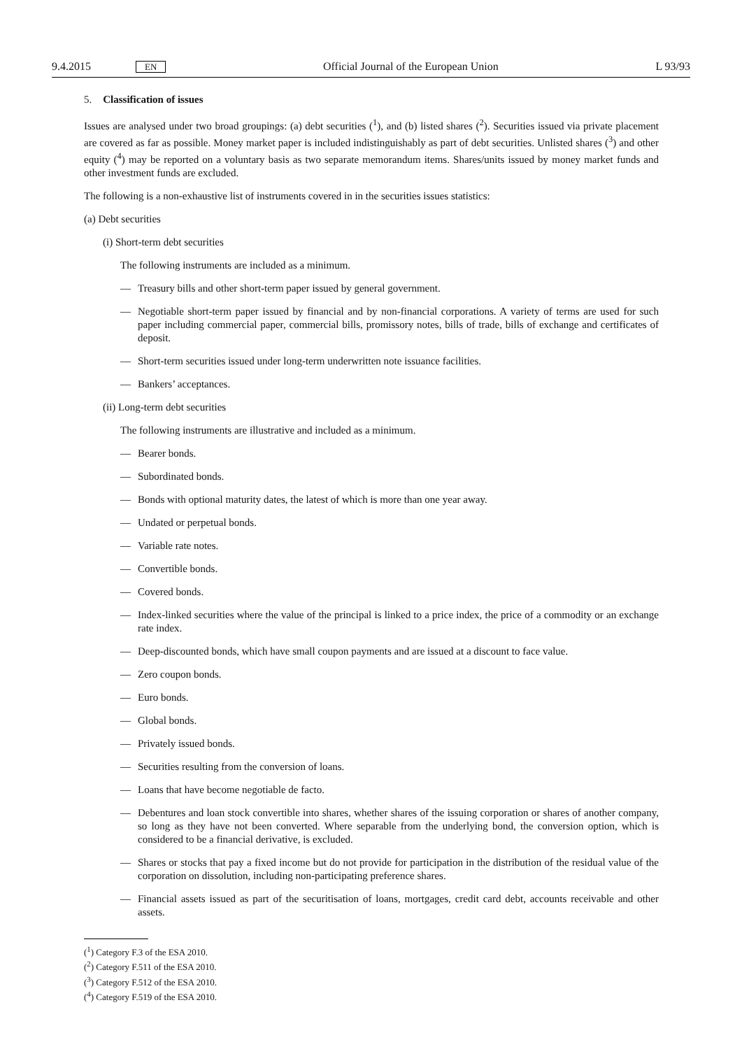9.4.2015 EN Official Journal of the European Union L 93/93
5. Classification of issues
Issues are analysed under two broad groupings: (a) debt securities (<sup>1</sup>), and (b) listed shares (<sup>2</sup>). Securities issued via private placement are covered as far as possible. Money market paper is included indistinguishably as part of debt securities. Unlisted shares (<sup>3</sup>) and other equity (<sup>4</sup>) may be reported on a voluntary basis as two separate memorandum items. Shares/units issued by money market funds and other investment funds are excluded.
The following is a non-exhaustive list of instruments covered in in the securities issues statistics:
(a) Debt securities
(i) Short-term debt securities
The following instruments are included as a minimum.
— Treasury bills and other short-term paper issued by general government.
— Negotiable short-term paper issued by financial and by non-financial corporations. A variety of terms are used for such paper including commercial paper, commercial bills, promissory notes, bills of trade, bills of exchange and certificates of deposit.
— Short-term securities issued under long-term underwritten note issuance facilities.
— Bankers’ acceptances.
(ii) Long-term debt securities
The following instruments are illustrative and included as a minimum.
— Bearer bonds.
— Subordinated bonds.
— Bonds with optional maturity dates, the latest of which is more than one year away.
— Undated or perpetual bonds.
— Variable rate notes.
— Convertible bonds.
— Covered bonds.
— Index-linked securities where the value of the principal is linked to a price index, the price of a commodity or an exchange rate index.
— Deep-discounted bonds, which have small coupon payments and are issued at a discount to face value.
— Zero coupon bonds.
— Euro bonds.
— Global bonds.
— Privately issued bonds.
— Securities resulting from the conversion of loans.
— Loans that have become negotiable de facto.
— Debentures and loan stock convertible into shares, whether shares of the issuing corporation or shares of another company, so long as they have not been converted. Where separable from the underlying bond, the conversion option, which is considered to be a financial derivative, is excluded.
— Shares or stocks that pay a fixed income but do not provide for participation in the distribution of the residual value of the corporation on dissolution, including non-participating preference shares.
— Financial assets issued as part of the securitisation of loans, mortgages, credit card debt, accounts receivable and other assets.
(<sup>1</sup>) Category F.3 of the ESA 2010.
(<sup>2</sup>) Category F.511 of the ESA 2010.
(<sup>3</sup>) Category F.512 of the ESA 2010.
(<sup>4</sup>) Category F.519 of the ESA 2010.